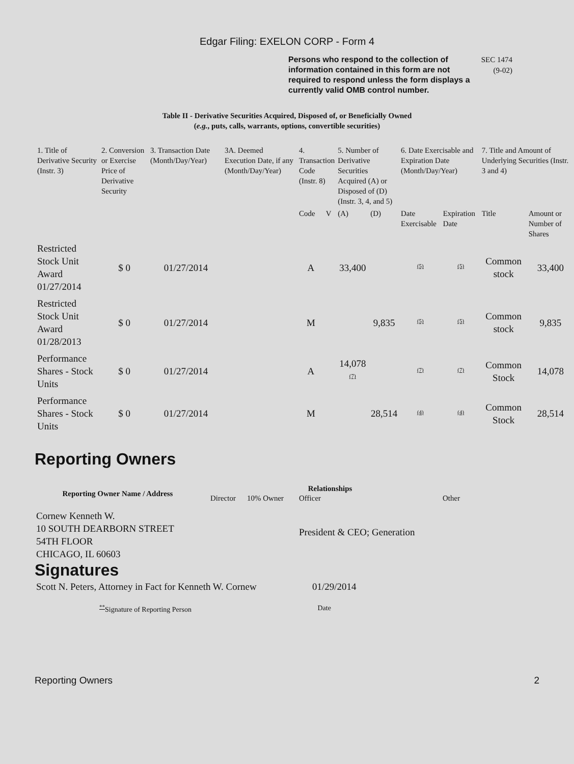Edgar Filing: EXELON CORP - Form 4
Persons who respond to the collection of information contained in this form are not required to respond unless the form displays a currently valid OMB control number.
SEC 1474
(9-02)
Table II - Derivative Securities Acquired, Disposed of, or Beneficially Owned
(e.g., puts, calls, warrants, options, convertible securities)
| 1. Title of Derivative Security (Instr. 3) | 2. Conversion or Exercise Price of Derivative Security | 3. Transaction Date (Month/Day/Year) | 3A. Deemed Execution Date, if any (Month/Day/Year) | 4. Transaction Code (Instr. 8) | | 5. Number of Derivative Securities Acquired (A) or Disposed of (D) (Instr. 3, 4, and 5) | | 6. Date Exercisable and Expiration Date (Month/Day/Year) | | 7. Title and Amount of Underlying Securities (Instr. 3 and 4) | |
| --- | --- | --- | --- | --- | --- | --- | --- | --- | --- | --- | --- |
| | | | | Code | V | (A) | (D) | Date Exercisable | Expiration Date | Title | Amount or Number of Shares |
| Restricted Stock Unit Award 01/27/2014 | $ 0 | 01/27/2014 | | A | | 33,400 | | <sup>(5)</sup> | <sup>(5)</sup> | Common stock | 33,400 |
| Restricted Stock Unit Award 01/28/2013 | $ 0 | 01/27/2014 | | M | | | 9,835 | <sup>(5)</sup> | <sup>(5)</sup> | Common stock | 9,835 |
| Performance Shares - Stock Units | $ 0 | 01/27/2014 | | A | | 14,078 <sup>(7)</sup> | | <sup>(7)</sup> | <sup>(7)</sup> | Common Stock | 14,078 |
| Performance Shares - Stock Units | $ 0 | 01/27/2014 | | M | | | 28,514 | <sup>(4)</sup> | <sup>(4)</sup> | Common Stock | 28,514 |
Reporting Owners
| Reporting Owner Name / Address | Relationships | | | |
| --- | --- | --- | --- | --- |
| | Director | 10% Owner | Officer | Other |
| Cornew Kenneth W. 10 SOUTH DEARBORN STREET 54TH FLOOR CHICAGO, IL 60603 | | | President & CEO; Generation | |
Signatures
| Scott N. Peters, Attorney in Fact for Kenneth W. Cornew | 01/29/2014 |
| <sup>**</sup> Signature of Reporting Person | Date |
Reporting Owners 2